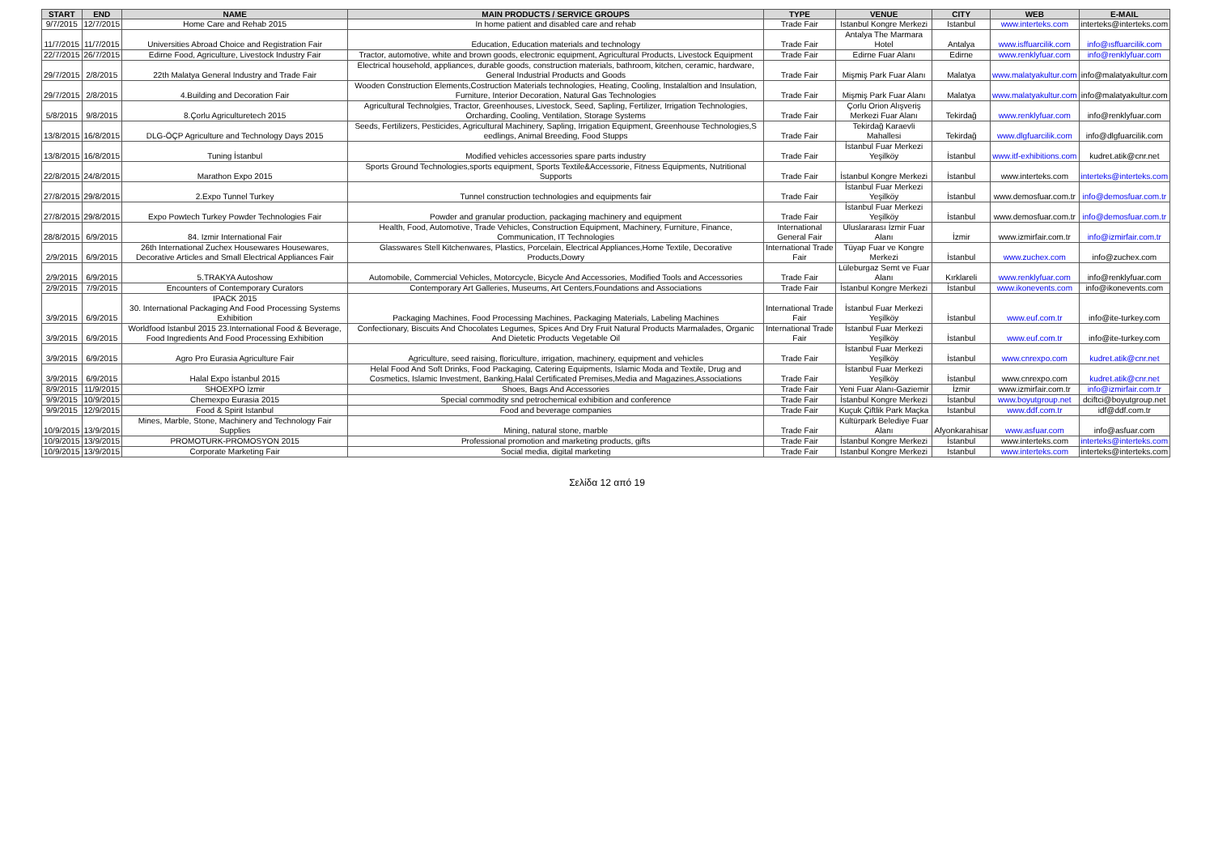| START | END | NAME | MAIN PRODUCTS / SERVICE GROUPS | TYPE | VENUE | CITY | WEB | E-MAIL |
| --- | --- | --- | --- | --- | --- | --- | --- | --- |
| 9/7/2015 | 12/7/2015 | Home Care and Rehab 2015 | In home patient and disabled care and rehab | Trade Fair | Istanbul Kongre Merkezi | Istanbul | www.interteks.com | interteks@interteks.com |
| 11/7/2015 | 11/7/2015 | Universities Abroad Choice and Registration Fair | Education, Education materials and technology | Trade Fair | Antalya The Marmara Hotel | Antalya | www.isffuarcilik.com | info@ısffuarcilik.com |
| 22/7/2015 | 26/7/2015 | Edirne Food, Agriculture, Livestock Industry Fair | Tractor, automotive, white and brown goods, electronic equipment, Agricultural Products, Livestock Equipment | Trade Fair | Edirne Fuar Alanı | Edirne | www.renklyfuar.com | info@renklyfuar.com |
| 29/7/2015 | 2/8/2015 | 22th Malatya General Industry and Trade Fair | Electrical household, appliances, durable goods, construction materials, bathroom, kitchen, ceramic, hardware, General Industrial Products and Goods | Trade Fair | Mişmiş Park Fuar Alanı | Malatya | www.malatyakultur.com | info@malatyakultur.com |
| 29/7/2015 | 2/8/2015 | 4.Building and Decoration Fair | Wooden Construction Elements,Costruction Materials technologies, Heating, Cooling, Instalaltion and Insulation, Furniture, Interior Decoration, Natural Gas Technologies | Trade Fair | Mişmiş Park Fuar Alanı | Malatya | www.malatyakultur.com | info@malatyakultur.com |
| 5/8/2015 | 9/8/2015 | 8.Çorlu Agriculturetech 2015 | Agricultural Technolgies, Tractor, Greenhouses, Livestock, Seed, Sapling, Fertilizer, Irrigation Technologies, Orcharding, Cooling, Ventilation, Storage Systems | Trade Fair | Çorlu Orion Alışveriş Merkezi Fuar Alanı | Tekirdağ | www.renklyfuar.com | info@renklyfuar.com |
| 13/8/2015 | 16/8/2015 | DLG-ÖÇP Agriculture and Technology Days 2015 | Seeds, Fertilizers, Pesticides, Agricultural Machinery, Sapling, Irrigation Equipment, Greenhouse Technologies,S eedlings, Animal Breeding, Food Stupps | Trade Fair | Tekirdağ Karaevli Mahallesi | Tekirdağ | www.dlgfuarcilik.com | info@dlgfuarcilik.com |
| 13/8/2015 | 16/8/2015 | Tuning İstanbul | Modified vehicles accessories spare parts industry | Trade Fair | İstanbul Fuar Merkezi Yeşilköy | İstanbul | www.itf-exhibitions.com | kudret.atik@cnr.net |
| 22/8/2015 | 24/8/2015 | Marathon Expo 2015 | Sports Ground Technologies,sports equipment, Sports Textile&Accessorie, Fitness Equipments, Nutritional Supports | Trade Fair | İstanbul Kongre Merkezi | İstanbul | www.interteks.com | interteks@interteks.com |
| 27/8/2015 | 29/8/2015 | 2.Expo Tunnel Turkey | Tunnel construction technologies and equipments fair | Trade Fair | İstanbul Fuar Merkezi Yeşilköy | İstanbul | www.demosfuar.com.tr | info@demosfuar.com.tr |
| 27/8/2015 | 29/8/2015 | Expo Powtech Turkey Powder Technologies Fair | Powder and granular production, packaging machinery and equipment | Trade Fair | İstanbul Fuar Merkezi Yeşilköy | İstanbul | www.demosfuar.com.tr | info@demosfuar.com.tr |
| 28/8/2015 | 6/9/2015 | 84. Izmir International Fair | Health, Food, Automotive, Trade Vehicles, Construction Equipment, Machinery, Furniture, Finance, Communication, IT Technologies | International General Fair | Uluslararası İzmir Fuar Alanı | İzmir | www.izmirfair.com.tr | info@izmirfair.com.tr |
| 2/9/2015 | 6/9/2015 | 26th International Zuchex Housewares Housewares, Decorative Articles and Small Electrical Appliances Fair | Glasswares Stell Kitchenwares, Plastics, Porcelain, Electrical Appliances,Home Textile, Decorative Products,Dowry | International Trade Fair | Tüyap Fuar ve Kongre Merkezi | İstanbul | www.zuchex.com | info@zuchex.com |
| 2/9/2015 | 6/9/2015 | 5.TRAKYA Autoshow | Automobile, Commercial Vehicles, Motorcycle, Bicycle And Accessories, Modified Tools and Accessories | Trade Fair | Lüleburgaz Semt ve Fuar Alanı | Kırklareli | www.renklyfuar.com | info@renklyfuar.com |
| 2/9/2015 | 7/9/2015 | Encounters of Contemporary Curators | Contemporary Art Galleries, Museums, Art Centers,Foundations and Associations | Trade Fair | İstanbul Kongre Merkezi | İstanbul | www.ikonevents.com | info@ikonevents.com |
| 3/9/2015 | 6/9/2015 | IPACK 2015 30. International Packaging And Food Processing Systems Exhibition | Packaging Machines, Food Processing Machines, Packaging Materials, Labeling Machines | International Trade Fair | İstanbul Fuar Merkezi Yeşilköy | İstanbul | www.euf.com.tr | info@ite-turkey.com |
| 3/9/2015 | 6/9/2015 | Worldfood İstanbul 2015 23.International Food & Beverage, Food Ingredients And Food Processing Exhibition | Confectionary, Biscuits And Chocolates Legumes, Spices And Dry Fruit Natural Products Marmalades, Organic And Dietetic Products Vegetable Oil | International Trade Fair | İstanbul Fuar Merkezi Yeşilköy | İstanbul | www.euf.com.tr | info@ite-turkey.com |
| 3/9/2015 | 6/9/2015 | Agro Pro Eurasia Agriculture Fair | Agriculture, seed raising, floriculture, irrigation, machinery, equipment and vehicles | Trade Fair | İstanbul Fuar Merkezi Yeşilköy | İstanbul | www.cnrexpo.com | kudret.atik@cnr.net |
| 3/9/2015 | 6/9/2015 | Halal Expo İstanbul 2015 | Helal Food And Soft Drinks, Food Packaging, Catering Equipments, Islamic Moda and Textile, Drug and Cosmetics, Islamic Investment, Banking,Halal Certificated Premises,Media and Magazines,Associations | Trade Fair | İstanbul Fuar Merkezi Yeşilköy | İstanbul | www.cnrexpo.com | kudret.atik@cnr.net |
| 8/9/2015 | 11/9/2015 | SHOEXPO İzmir | Shoes, Bags And Accessories | Trade Fair | Yeni Fuar Alanı-Gaziemir | İzmir | www.izmirfair.com.tr | info@izmirfair.com.tr |
| 9/9/2015 | 10/9/2015 | Chemexpo Eurasia 2015 | Special commodity snd petrochemical exhibition and conference | Trade Fair | İstanbul Kongre Merkezi | İstanbul | www.boyutgroup.net | dciftci@boyutgroup.net |
| 9/9/2015 | 12/9/2015 | Food & Spirit Istanbul | Food and beverage companies | Trade Fair | Kuçuk Çiftlik Park Maçka | Istanbul | www.ddf.com.tr | idf@ddf.com.tr |
| 10/9/2015 | 13/9/2015 | Mines, Marble, Stone, Machinery and Technology Fair Supplies | Mining, natural stone, marble | Trade Fair | Kültürpark Belediye Fuar Alanı | Afyonkarahisar | www.asfuar.com | info@asfuar.com |
| 10/9/2015 | 13/9/2015 | PROMOTURK-PROMOSYON 2015 | Professional promotion and marketing products, gifts | Trade Fair | İstanbul Kongre Merkezi | İstanbul | www.interteks.com | interteks@interteks.com |
| 10/9/2015 | 13/9/2015 | Corporate Marketing Fair | Social media, digital marketing | Trade Fair | Istanbul Kongre Merkezi | Istanbul | www.interteks.com | interteks@interteks.com |
Σελίδα 12 από 19